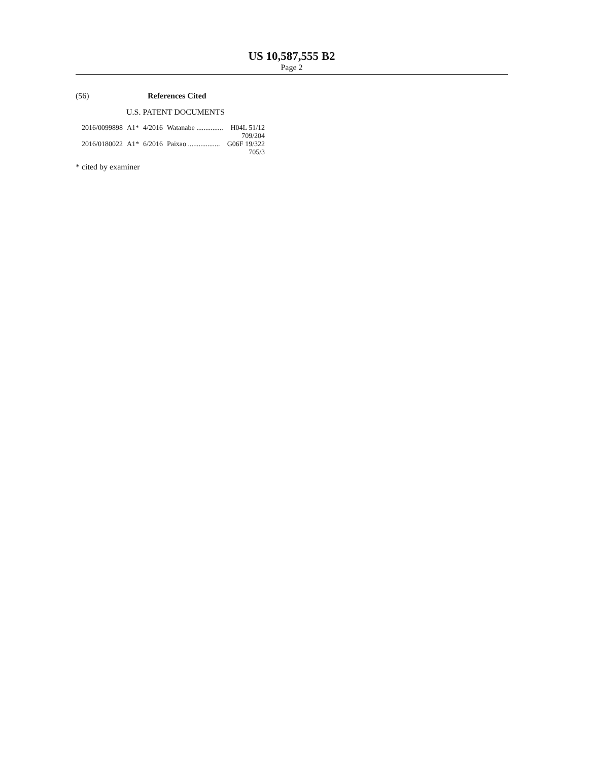US 10,587,555 B2
Page 2
(56) References Cited
U.S. PATENT DOCUMENTS
| 2016/0099898 | A1* | 4/2016 | Watanabe ............... | H04L 51/12 |
| | | | | 709/204 |
| 2016/0180022 | A1* | 6/2016 | Paixao .................. | G06F 19/322 |
| | | | | 705/3 |
* cited by examiner